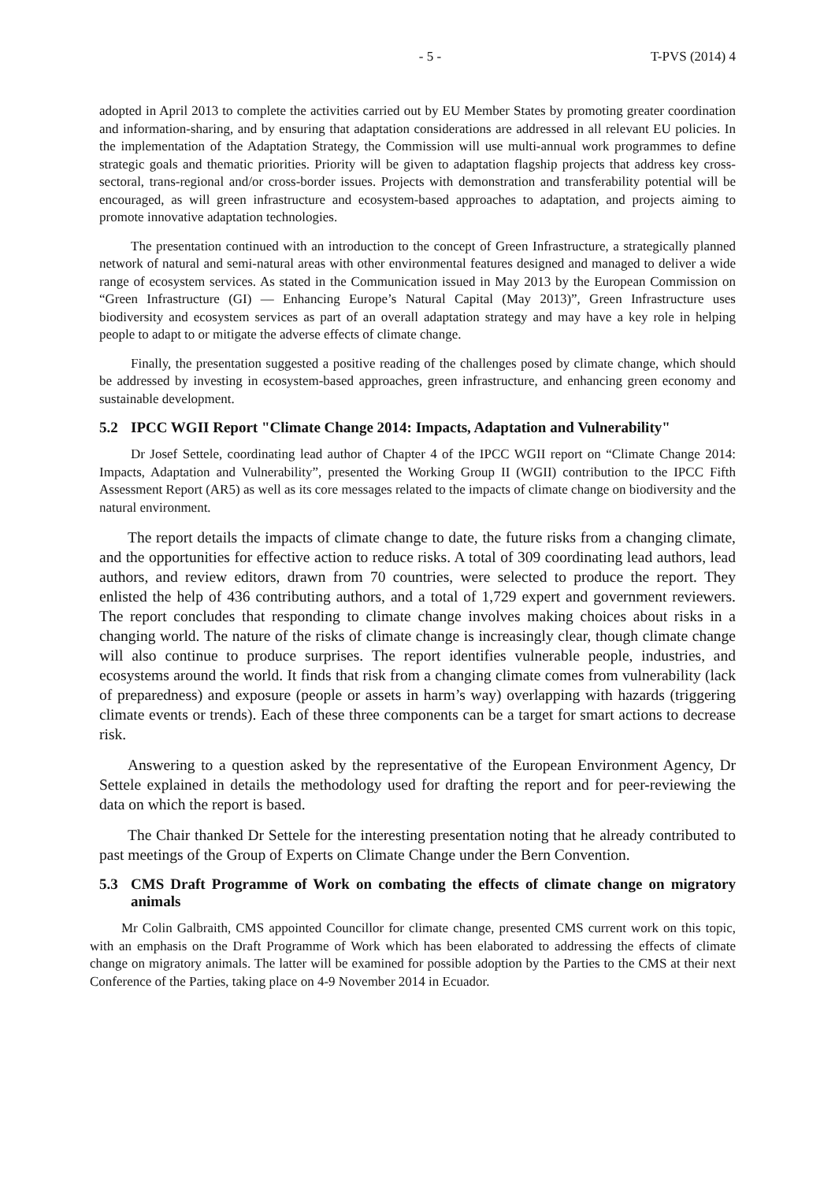- 5 - T-PVS (2014) 4
adopted in April 2013 to complete the activities carried out by EU Member States by promoting greater coordination and information-sharing, and by ensuring that adaptation considerations are addressed in all relevant EU policies. In the implementation of the Adaptation Strategy, the Commission will use multi-annual work programmes to define strategic goals and thematic priorities. Priority will be given to adaptation flagship projects that address key cross-sectoral, trans-regional and/or cross-border issues. Projects with demonstration and transferability potential will be encouraged, as will green infrastructure and ecosystem-based approaches to adaptation, and projects aiming to promote innovative adaptation technologies.
The presentation continued with an introduction to the concept of Green Infrastructure, a strategically planned network of natural and semi-natural areas with other environmental features designed and managed to deliver a wide range of ecosystem services. As stated in the Communication issued in May 2013 by the European Commission on “Green Infrastructure (GI) — Enhancing Europe’s Natural Capital (May 2013)”, Green Infrastructure uses biodiversity and ecosystem services as part of an overall adaptation strategy and may have a key role in helping people to adapt to or mitigate the adverse effects of climate change.
Finally, the presentation suggested a positive reading of the challenges posed by climate change, which should be addressed by investing in ecosystem-based approaches, green infrastructure, and enhancing green economy and sustainable development.
5.2 IPCC WGII Report "Climate Change 2014: Impacts, Adaptation and Vulnerability"
Dr Josef Settele, coordinating lead author of Chapter 4 of the IPCC WGII report on “Climate Change 2014: Impacts, Adaptation and Vulnerability”, presented the Working Group II (WGII) contribution to the IPCC Fifth Assessment Report (AR5) as well as its core messages related to the impacts of climate change on biodiversity and the natural environment.
The report details the impacts of climate change to date, the future risks from a changing climate, and the opportunities for effective action to reduce risks. A total of 309 coordinating lead authors, lead authors, and review editors, drawn from 70 countries, were selected to produce the report. They enlisted the help of 436 contributing authors, and a total of 1,729 expert and government reviewers. The report concludes that responding to climate change involves making choices about risks in a changing world. The nature of the risks of climate change is increasingly clear, though climate change will also continue to produce surprises. The report identifies vulnerable people, industries, and ecosystems around the world. It finds that risk from a changing climate comes from vulnerability (lack of preparedness) and exposure (people or assets in harm’s way) overlapping with hazards (triggering climate events or trends). Each of these three components can be a target for smart actions to decrease risk.
Answering to a question asked by the representative of the European Environment Agency, Dr Settele explained in details the methodology used for drafting the report and for peer-reviewing the data on which the report is based.
The Chair thanked Dr Settele for the interesting presentation noting that he already contributed to past meetings of the Group of Experts on Climate Change under the Bern Convention.
5.3 CMS Draft Programme of Work on combating the effects of climate change on migratory animals
Mr Colin Galbraith, CMS appointed Councillor for climate change, presented CMS current work on this topic, with an emphasis on the Draft Programme of Work which has been elaborated to addressing the effects of climate change on migratory animals. The latter will be examined for possible adoption by the Parties to the CMS at their next Conference of the Parties, taking place on 4-9 November 2014 in Ecuador.